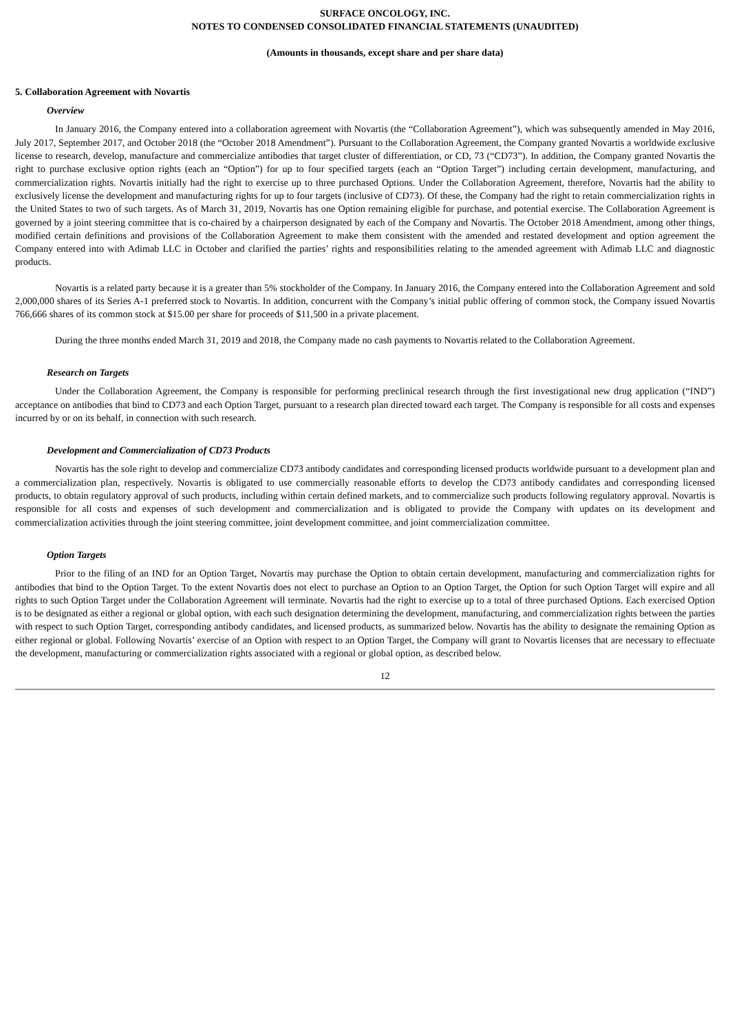SURFACE ONCOLOGY, INC.
NOTES TO CONDENSED CONSOLIDATED FINANCIAL STATEMENTS (UNAUDITED)
(Amounts in thousands, except share and per share data)
5. Collaboration Agreement with Novartis
Overview
In January 2016, the Company entered into a collaboration agreement with Novartis (the “Collaboration Agreement”), which was subsequently amended in May 2016, July 2017, September 2017, and October 2018 (the “October 2018 Amendment”). Pursuant to the Collaboration Agreement, the Company granted Novartis a worldwide exclusive license to research, develop, manufacture and commercialize antibodies that target cluster of differentiation, or CD, 73 (“CD73”). In addition, the Company granted Novartis the right to purchase exclusive option rights (each an “Option”) for up to four specified targets (each an “Option Target”) including certain development, manufacturing, and commercialization rights. Novartis initially had the right to exercise up to three purchased Options. Under the Collaboration Agreement, therefore, Novartis had the ability to exclusively license the development and manufacturing rights for up to four targets (inclusive of CD73). Of these, the Company had the right to retain commercialization rights in the United States to two of such targets. As of March 31, 2019, Novartis has one Option remaining eligible for purchase, and potential exercise. The Collaboration Agreement is governed by a joint steering committee that is co-chaired by a chairperson designated by each of the Company and Novartis. The October 2018 Amendment, among other things, modified certain definitions and provisions of the Collaboration Agreement to make them consistent with the amended and restated development and option agreement the Company entered into with Adimab LLC in October and clarified the parties’ rights and responsibilities relating to the amended agreement with Adimab LLC and diagnostic products.
Novartis is a related party because it is a greater than 5% stockholder of the Company. In January 2016, the Company entered into the Collaboration Agreement and sold 2,000,000 shares of its Series A-1 preferred stock to Novartis. In addition, concurrent with the Company’s initial public offering of common stock, the Company issued Novartis 766,666 shares of its common stock at $15.00 per share for proceeds of $11,500 in a private placement.
During the three months ended March 31, 2019 and 2018, the Company made no cash payments to Novartis related to the Collaboration Agreement.
Research on Targets
Under the Collaboration Agreement, the Company is responsible for performing preclinical research through the first investigational new drug application (“IND”) acceptance on antibodies that bind to CD73 and each Option Target, pursuant to a research plan directed toward each target. The Company is responsible for all costs and expenses incurred by or on its behalf, in connection with such research.
Development and Commercialization of CD73 Products
Novartis has the sole right to develop and commercialize CD73 antibody candidates and corresponding licensed products worldwide pursuant to a development plan and a commercialization plan, respectively. Novartis is obligated to use commercially reasonable efforts to develop the CD73 antibody candidates and corresponding licensed products, to obtain regulatory approval of such products, including within certain defined markets, and to commercialize such products following regulatory approval. Novartis is responsible for all costs and expenses of such development and commercialization and is obligated to provide the Company with updates on its development and commercialization activities through the joint steering committee, joint development committee, and joint commercialization committee.
Option Targets
Prior to the filing of an IND for an Option Target, Novartis may purchase the Option to obtain certain development, manufacturing and commercialization rights for antibodies that bind to the Option Target. To the extent Novartis does not elect to purchase an Option to an Option Target, the Option for such Option Target will expire and all rights to such Option Target under the Collaboration Agreement will terminate. Novartis had the right to exercise up to a total of three purchased Options. Each exercised Option is to be designated as either a regional or global option, with each such designation determining the development, manufacturing, and commercialization rights between the parties with respect to such Option Target, corresponding antibody candidates, and licensed products, as summarized below. Novartis has the ability to designate the remaining Option as either regional or global. Following Novartis’ exercise of an Option with respect to an Option Target, the Company will grant to Novartis licenses that are necessary to effectuate the development, manufacturing or commercialization rights associated with a regional or global option, as described below.
12